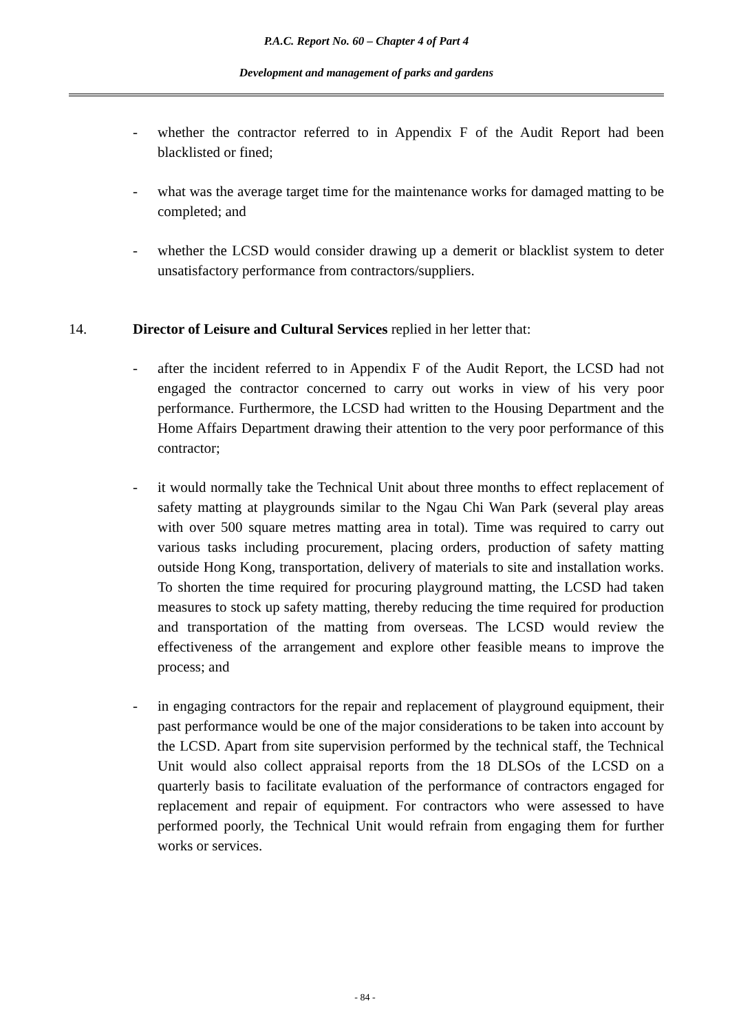P.A.C. Report No. 60 – Chapter 4 of Part 4
Development and management of parks and gardens
- whether the contractor referred to in Appendix F of the Audit Report had been blacklisted or fined;
- what was the average target time for the maintenance works for damaged matting to be completed; and
- whether the LCSD would consider drawing up a demerit or blacklist system to deter unsatisfactory performance from contractors/suppliers.
14. Director of Leisure and Cultural Services replied in her letter that:
- after the incident referred to in Appendix F of the Audit Report, the LCSD had not engaged the contractor concerned to carry out works in view of his very poor performance. Furthermore, the LCSD had written to the Housing Department and the Home Affairs Department drawing their attention to the very poor performance of this contractor;
- it would normally take the Technical Unit about three months to effect replacement of safety matting at playgrounds similar to the Ngau Chi Wan Park (several play areas with over 500 square metres matting area in total). Time was required to carry out various tasks including procurement, placing orders, production of safety matting outside Hong Kong, transportation, delivery of materials to site and installation works. To shorten the time required for procuring playground matting, the LCSD had taken measures to stock up safety matting, thereby reducing the time required for production and transportation of the matting from overseas. The LCSD would review the effectiveness of the arrangement and explore other feasible means to improve the process; and
- in engaging contractors for the repair and replacement of playground equipment, their past performance would be one of the major considerations to be taken into account by the LCSD. Apart from site supervision performed by the technical staff, the Technical Unit would also collect appraisal reports from the 18 DLSOs of the LCSD on a quarterly basis to facilitate evaluation of the performance of contractors engaged for replacement and repair of equipment. For contractors who were assessed to have performed poorly, the Technical Unit would refrain from engaging them for further works or services.
- 84 -